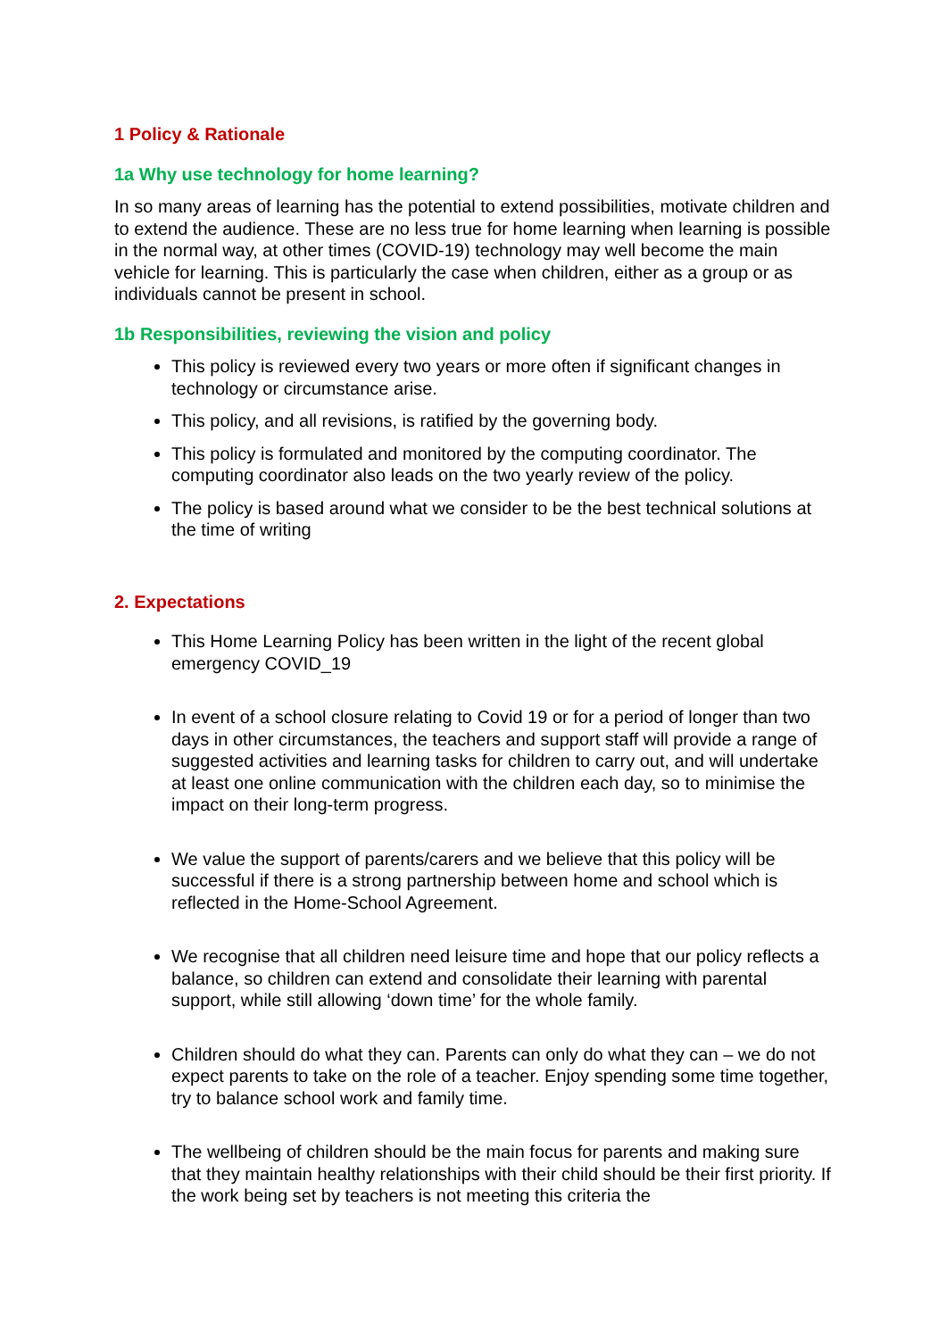1 Policy & Rationale
1a Why use technology for home learning?
In so many areas of learning has the potential to extend possibilities, motivate children and to extend the audience. These are no less true for home learning when learning is possible in the normal way, at other times (COVID-19) technology may well become the main vehicle for learning. This is particularly the case when children, either as a group or as individuals cannot be present in school.
1b Responsibilities, reviewing the vision and policy
This policy is reviewed every two years or more often if significant changes in technology or circumstance arise.
This policy, and all revisions, is ratified by the governing body.
This policy is formulated and monitored by the computing coordinator. The computing coordinator also leads on the two yearly review of the policy.
The policy is based around what we consider to be the best technical solutions at the time of writing
2. Expectations
This Home Learning Policy has been written in the light of the recent global emergency COVID_19
In event of a school closure relating to Covid 19 or for a period of longer than two days in other circumstances, the teachers and support staff will provide a range of suggested activities and learning tasks for children to carry out, and will undertake at least one online communication with the children each day, so to minimise the impact on their long-term progress.
We value the support of parents/carers and we believe that this policy will be successful if there is a strong partnership between home and school which is reflected in the Home-School Agreement.
We recognise that all children need leisure time and hope that our policy reflects a balance, so children can extend and consolidate their learning with parental support, while still allowing ‘down time’ for the whole family.
Children should do what they can. Parents can only do what they can – we do not expect parents to take on the role of a teacher. Enjoy spending some time together, try to balance school work and family time.
The wellbeing of children should be the main focus for parents and making sure that they maintain healthy relationships with their child should be their first priority. If the work being set by teachers is not meeting this criteria the